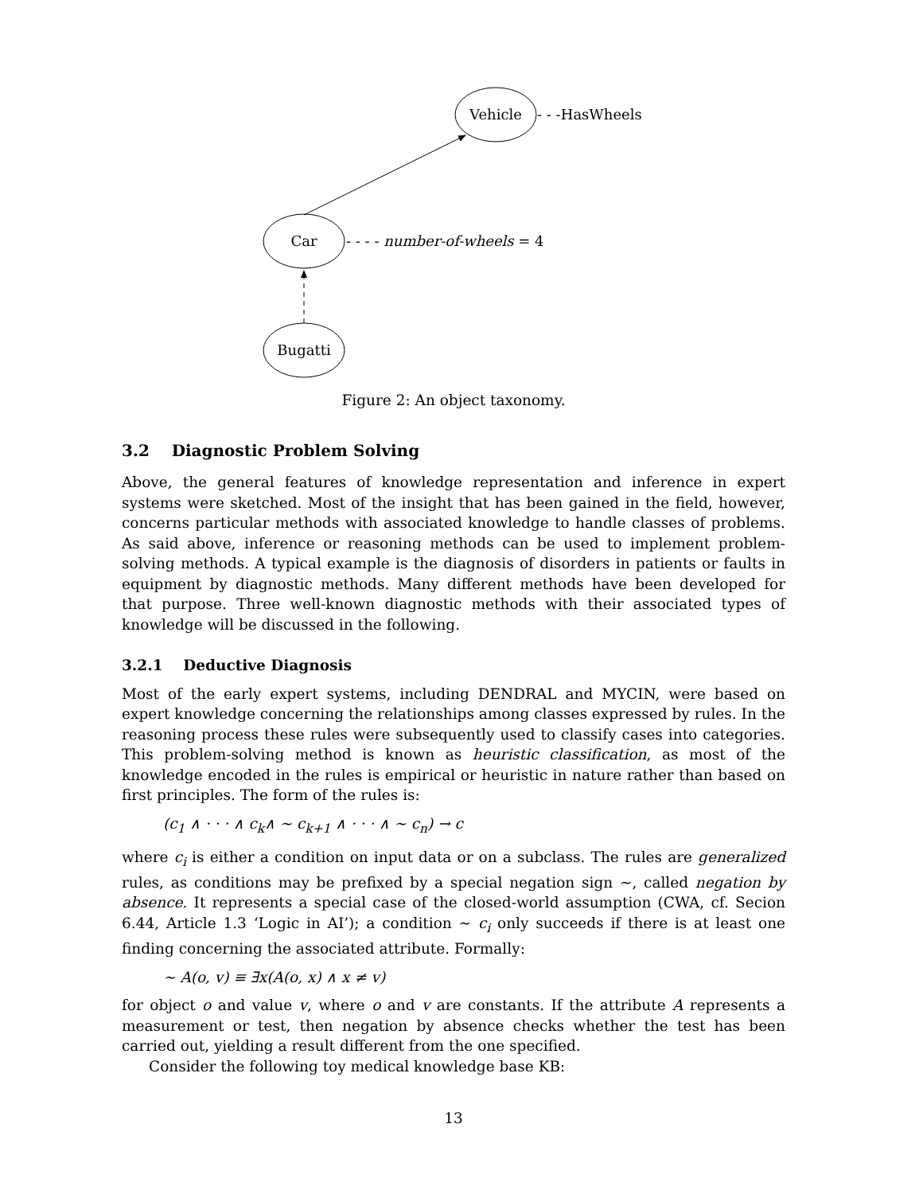Vehicle
- - -HasWheels
Car
- - - - number-of-wheels = 4
Bugatti
Figure 2: An object taxonomy.
3.2 Diagnostic Problem Solving
Above, the general features of knowledge representation and inference in expert systems were sketched. Most of the insight that has been gained in the field, however, concerns particular methods with associated knowledge to handle classes of problems. As said above, inference or reasoning methods can be used to implement problem-solving methods. A typical example is the diagnosis of disorders in patients or faults in equipment by diagnostic methods. Many different methods have been developed for that purpose. Three well-known diagnostic methods with their associated types of knowledge will be discussed in the following.
3.2.1 Deductive Diagnosis
Most of the early expert systems, including DENDRAL and MYCIN, were based on expert knowledge concerning the relationships among classes expressed by rules. In the reasoning process these rules were subsequently used to classify cases into categories. This problem-solving method is known as heuristic classification, as most of the knowledge encoded in the rules is empirical or heuristic in nature rather than based on first principles. The form of the rules is:
(c<sub>1</sub> ∧ · · · ∧ c<sub>k</sub>∧ ∼ c<sub>k+1</sub> ∧ · · · ∧ ∼ c<sub>n</sub>) → c
where c<sub>i</sub> is either a condition on input data or on a subclass. The rules are generalized rules, as conditions may be prefixed by a special negation sign ∼, called negation by absence. It represents a special case of the closed-world assumption (CWA, cf. Secion 6.44, Article 1.3 ‘Logic in AI’); a condition ∼ c<sub>i</sub> only succeeds if there is at least one finding concerning the associated attribute. Formally:
∼ A(o, v) ≡ ∃x(A(o, x) ∧ x ≠ v)
for object o and value v, where o and v are constants. If the attribute A represents a measurement or test, then negation by absence checks whether the test has been carried out, yielding a result different from the one specified.
Consider the following toy medical knowledge base KB:
13